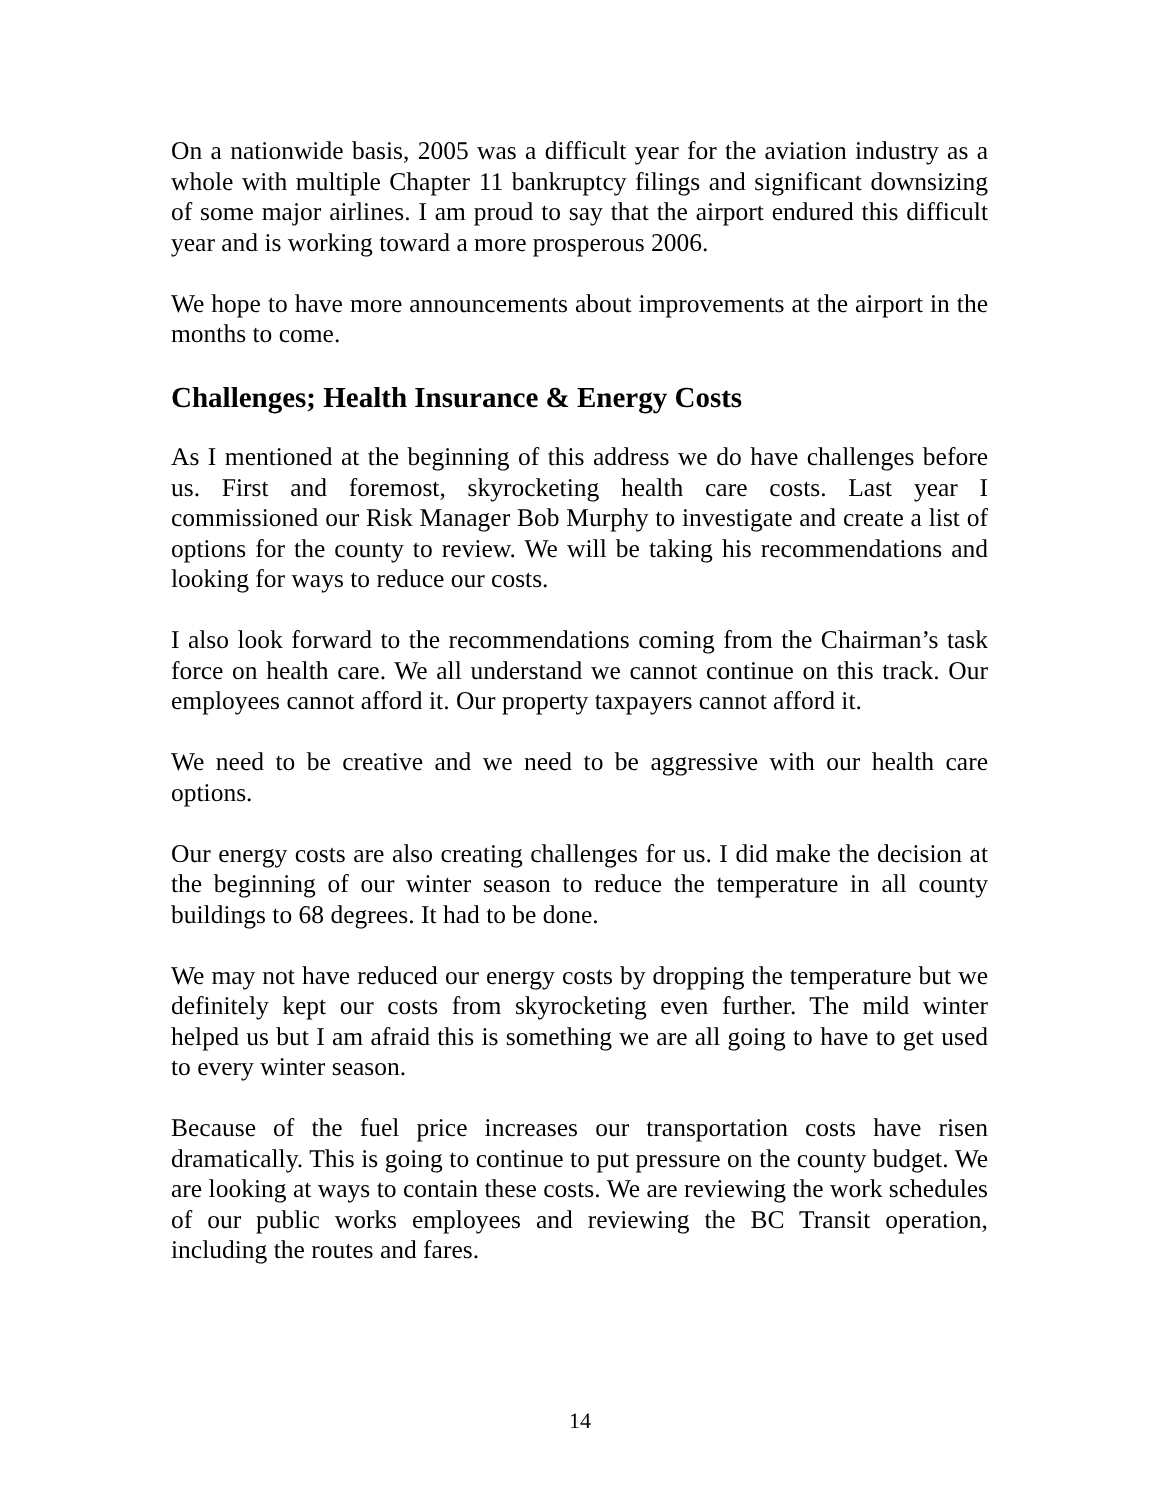On a nationwide basis, 2005 was a difficult year for the aviation industry as a whole with multiple Chapter 11 bankruptcy filings and significant downsizing of some major airlines. I am proud to say that the airport endured this difficult year and is working toward a more prosperous 2006.
We hope to have more announcements about improvements at the airport in the months to come.
Challenges; Health Insurance & Energy Costs
As I mentioned at the beginning of this address we do have challenges before us. First and foremost, skyrocketing health care costs. Last year I commissioned our Risk Manager Bob Murphy to investigate and create a list of options for the county to review. We will be taking his recommendations and looking for ways to reduce our costs.
I also look forward to the recommendations coming from the Chairman’s task force on health care. We all understand we cannot continue on this track. Our employees cannot afford it. Our property taxpayers cannot afford it.
We need to be creative and we need to be aggressive with our health care options.
Our energy costs are also creating challenges for us. I did make the decision at the beginning of our winter season to reduce the temperature in all county buildings to 68 degrees. It had to be done.
We may not have reduced our energy costs by dropping the temperature but we definitely kept our costs from skyrocketing even further. The mild winter helped us but I am afraid this is something we are all going to have to get used to every winter season.
Because of the fuel price increases our transportation costs have risen dramatically. This is going to continue to put pressure on the county budget. We are looking at ways to contain these costs. We are reviewing the work schedules of our public works employees and reviewing the BC Transit operation, including the routes and fares.
14